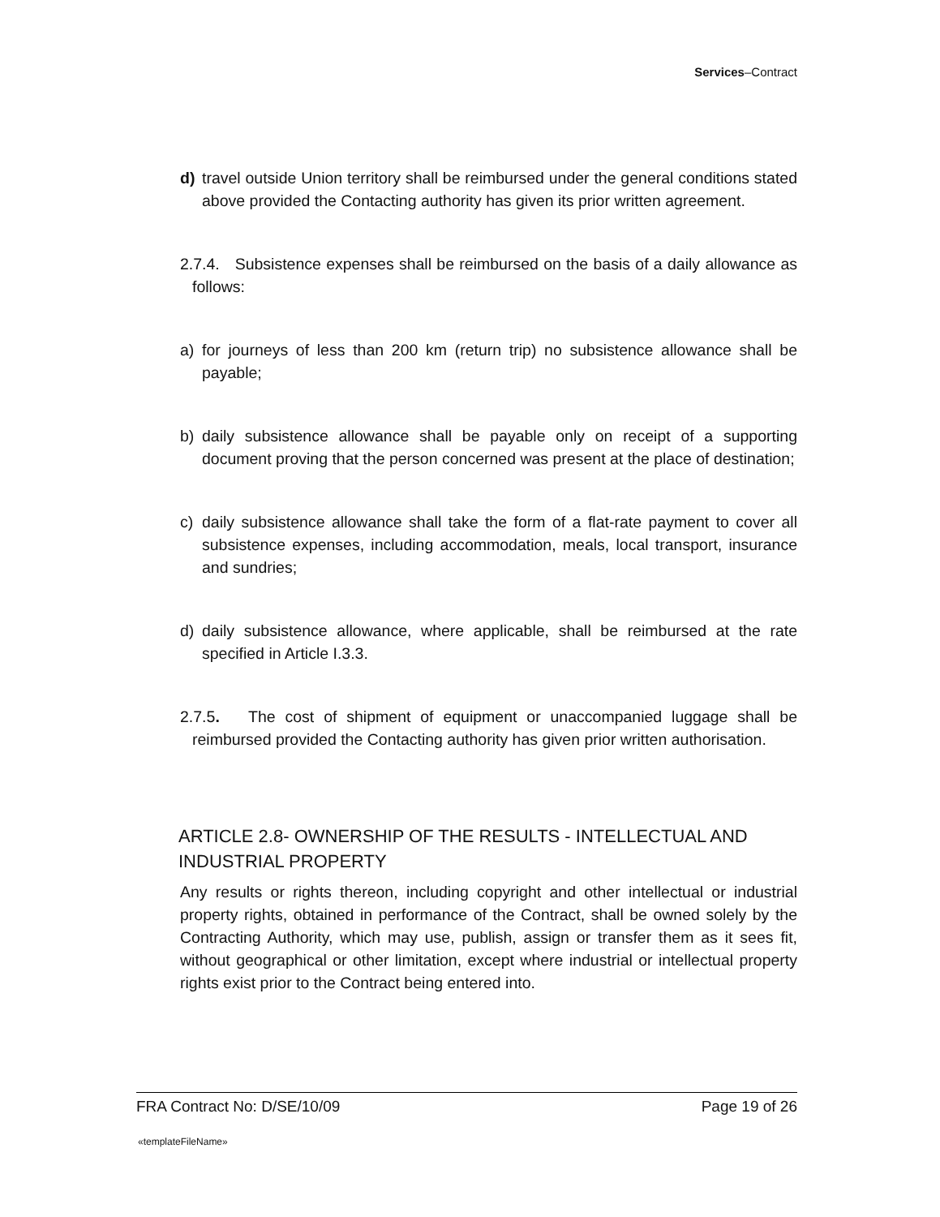Services–Contract
d) travel outside Union territory shall be reimbursed under the general conditions stated above provided the Contacting authority has given its prior written agreement.
2.7.4. Subsistence expenses shall be reimbursed on the basis of a daily allowance as follows:
a) for journeys of less than 200 km (return trip) no subsistence allowance shall be payable;
b) daily subsistence allowance shall be payable only on receipt of a supporting document proving that the person concerned was present at the place of destination;
c) daily subsistence allowance shall take the form of a flat-rate payment to cover all subsistence expenses, including accommodation, meals, local transport, insurance and sundries;
d) daily subsistence allowance, where applicable, shall be reimbursed at the rate specified in Article I.3.3.
2.7.5. The cost of shipment of equipment or unaccompanied luggage shall be reimbursed provided the Contacting authority has given prior written authorisation.
ARTICLE 2.8- OWNERSHIP OF THE RESULTS - INTELLECTUAL AND INDUSTRIAL PROPERTY
Any results or rights thereon, including copyright and other intellectual or industrial property rights, obtained in performance of the Contract, shall be owned solely by the Contracting Authority, which may use, publish, assign or transfer them as it sees fit, without geographical or other limitation, except where industrial or intellectual property rights exist prior to the Contract being entered into.
FRA Contract No: D/SE/10/09 Page 19 of 26
«templateFileName»